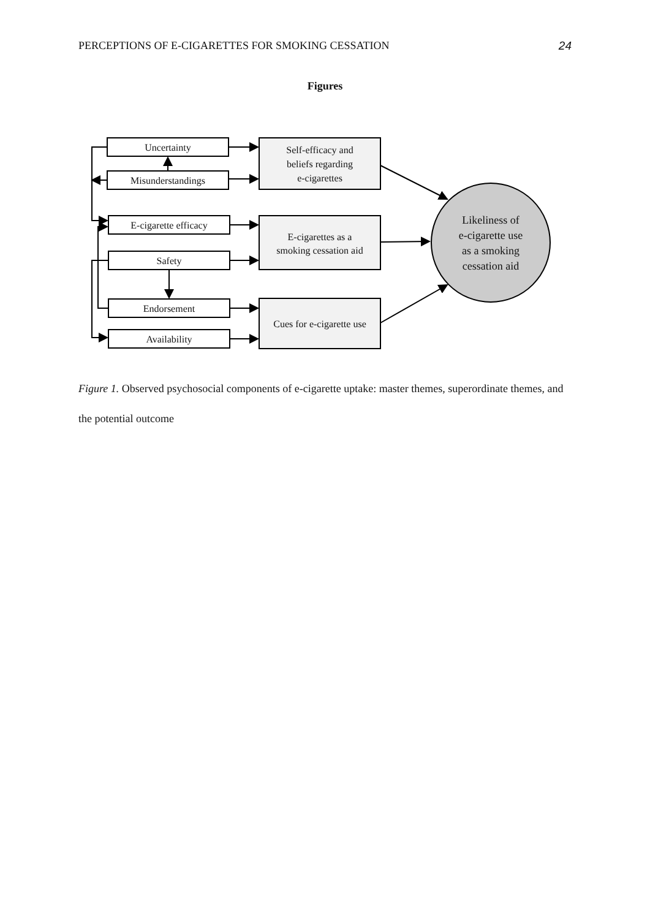PERCEPTIONS OF E-CIGARETTES FOR SMOKING CESSATION 24
Figures
Uncertainty
Misunderstandings
E-cigarette efficacy
Safety
Endorsement
Availability
Self-efficacy and
beliefs regarding
e-cigarettes
E-cigarettes as a
smoking cessation aid
Cues for e-cigarette use
Likeliness of
e-cigarette use
as a smoking
cessation aid
Figure 1. Observed psychosocial components of e-cigarette uptake: master themes, superordinate themes, and the potential outcome